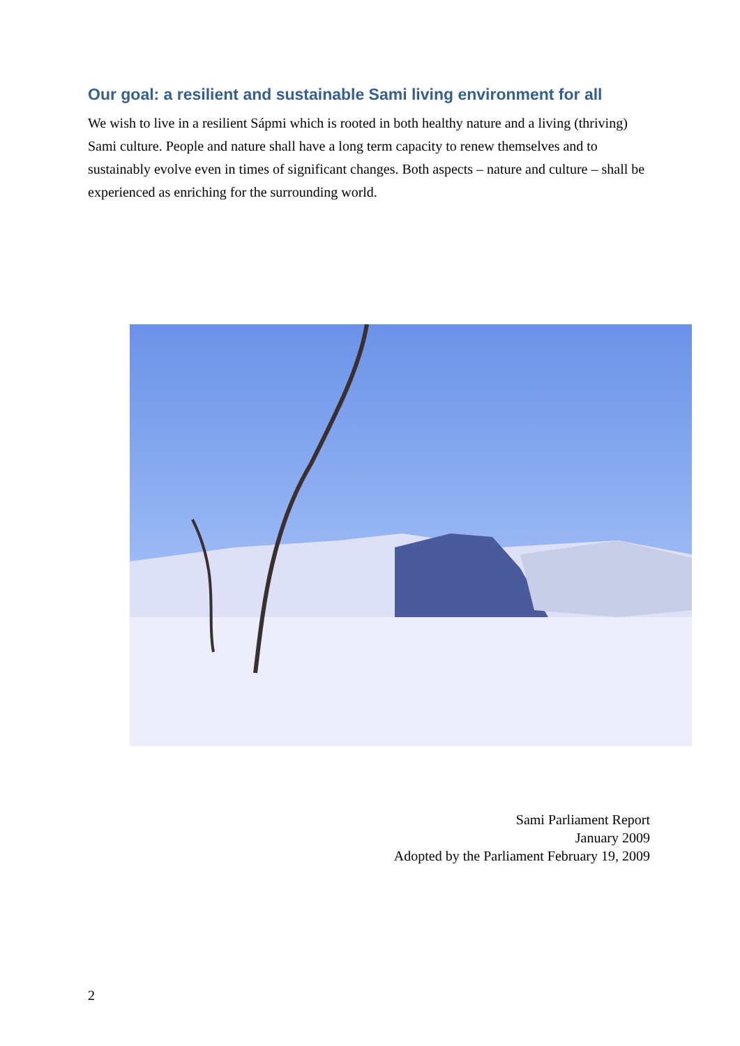Our goal: a resilient and sustainable Sami living environment for all
We wish to live in a resilient Sápmi which is rooted in both healthy nature and a living (thriving) Sami culture. People and nature shall have a long term capacity to renew themselves and to sustainably evolve even in times of significant changes. Both aspects – nature and culture – shall be experienced as enriching for the surrounding world.
Sami Parliament Report
January 2009
Adopted by the Parliament February 19, 2009
2